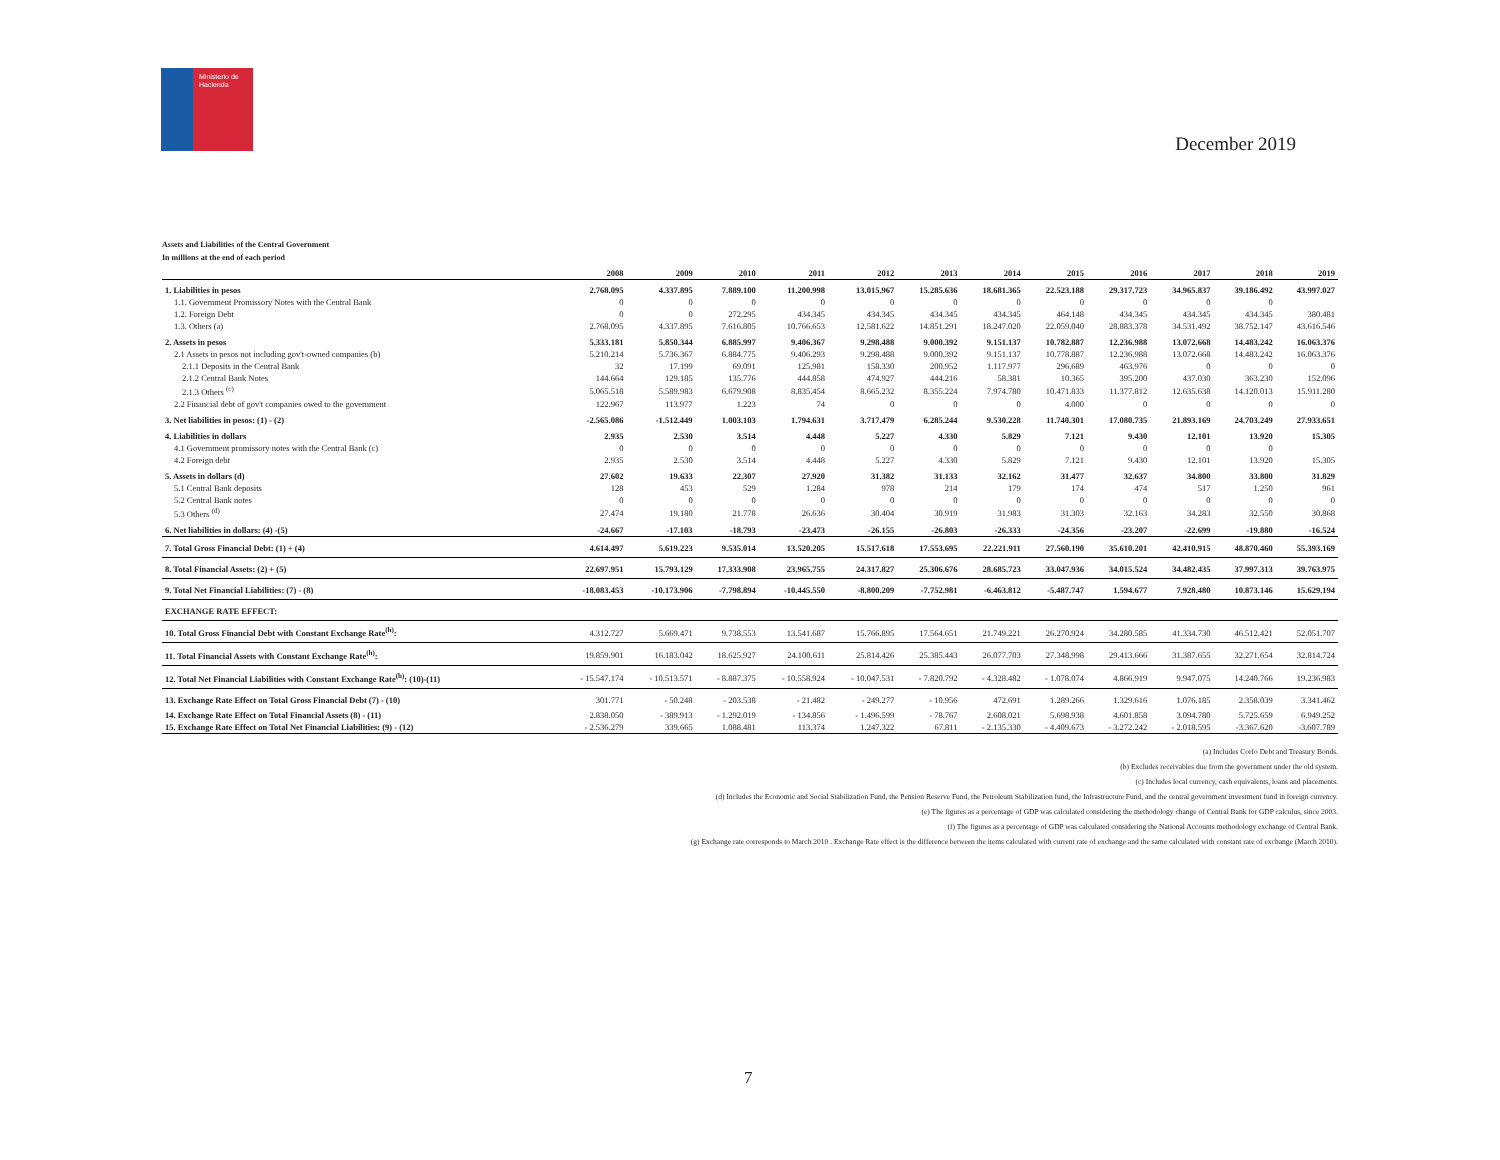Ministerio de
Hacienda
December 2019
Assets and Liabilities of the Central Government
In millions at the end of each period
| | 2008 | 2009 | 2010 | 2011 | 2012 | 2013 | 2014 | 2015 | 2016 | 2017 | 2018 | 2019 |
| --- | --- | --- | --- | --- | --- | --- | --- | --- | --- | --- | --- | --- |
| 1. Liabilities in pesos | 2.768.095 | 4.337.895 | 7.889.100 | 11.200.998 | 13.015.967 | 15.285.636 | 18.681.365 | 22.523.188 | 29.317.723 | 34.965.837 | 39.186.492 | 43.997.027 |
| 1.1. Government Promissory Notes with the Central Bank | 0 | 0 | 0 | 0 | 0 | 0 | 0 | 0 | 0 | 0 | 0 | |
| 1.2. Foreign Debt | 0 | 0 | 272.295 | 434.345 | 434.345 | 434.345 | 434.345 | 464.148 | 434.345 | 434.345 | 434.345 | 380.481 |
| 1.3. Others (a) | 2.768.095 | 4.337.895 | 7.616.805 | 10.766.653 | 12.581.622 | 14.851.291 | 18.247.020 | 22.059.040 | 28.883.378 | 34.531.492 | 38.752.147 | 43.616.546 |
| 2. Assets in pesos | 5.333.181 | 5.850.344 | 6.885.997 | 9.406.367 | 9.298.488 | 9.000.392 | 9.151.137 | 10.782.887 | 12.236.988 | 13.072.668 | 14.483.242 | 16.063.376 |
| 2.1 Assets in pesos not including gov't-owned companies (b) | 5.210.214 | 5.736.367 | 6.884.775 | 9.406.293 | 9.298.488 | 9.000.392 | 9.151.137 | 10.778.887 | 12.236.988 | 13.072.668 | 14.483.242 | 16.063.376 |
| 2.1.1 Deposits in the Central Bank | 32 | 17.199 | 69.091 | 125.981 | 158.330 | 200.952 | 1.117.977 | 296.689 | 463.976 | 0 | 0 | 0 |
| 2.1.2 Central Bank Notes | 144.664 | 129.185 | 135.776 | 444.858 | 474.927 | 444.216 | 58.381 | 10.365 | 395.200 | 437.030 | 363.230 | 152.096 |
| 2.1.3 Others <sup>(c)</sup> | 5.065.518 | 5.589.983 | 6.679.908 | 8.835.454 | 8.665.232 | 8.355.224 | 7.974.780 | 10.471.833 | 11.377.812 | 12.635.638 | 14.120.013 | 15.911.280 |
| 2.2 Financial debt of gov't companies owed to the government | 122.967 | 113.977 | 1.223 | 74 | 0 | 0 | 0 | 4.000 | 0 | 0 | 0 | 0 |
| 3. Net liabilities in pesos: (1) - (2) | -2.565.086 | -1.512.449 | 1.003.103 | 1.794.631 | 3.717.479 | 6.285.244 | 9.530.228 | 11.740.301 | 17.080.735 | 21.893.169 | 24.703.249 | 27.933.651 |
| 4. Liabilities in dollars | 2.935 | 2.530 | 3.514 | 4.448 | 5.227 | 4.330 | 5.829 | 7.121 | 9.430 | 12.101 | 13.920 | 15.305 |
| 4.1 Government promissory notes with the Central Bank (c) | 0 | 0 | 0 | 0 | 0 | 0 | 0 | 0 | 0 | 0 | 0 | |
| 4.2 Foreign debt | 2.935 | 2.530 | 3.514 | 4.448 | 5.227 | 4.330 | 5.829 | 7.121 | 9.430 | 12.101 | 13.920 | 15.305 |
| 5. Assets in dollars (d) | 27.602 | 19.633 | 22.307 | 27.920 | 31.382 | 31.133 | 32.162 | 31.477 | 32.637 | 34.800 | 33.800 | 31.829 |
| 5.1 Central Bank deposits | 128 | 453 | 529 | 1.284 | 978 | 214 | 179 | 174 | 474 | 517 | 1.250 | 961 |
| 5.2 Central Bank notes | 0 | 0 | 0 | 0 | 0 | 0 | 0 | 0 | 0 | 0 | 0 | 0 |
| 5.3 Others <sup>(d)</sup> | 27.474 | 19.180 | 21.778 | 26.636 | 30.404 | 30.919 | 31.983 | 31.303 | 32.163 | 34.283 | 32.550 | 30.868 |
| 6. Net liabilities in dollars: (4) -(5) | -24.667 | -17.103 | -18.793 | -23.473 | -26.155 | -26.803 | -26.333 | -24.356 | -23.207 | -22.699 | -19.880 | -16.524 |
| 7. Total Gross Financial Debt: (1) + (4) | 4.614.497 | 5.619.223 | 9.535.014 | 13.520.205 | 15.517.618 | 17.553.695 | 22.221.911 | 27.560.190 | 35.610.201 | 42.410.915 | 48.870.460 | 55.393.169 |
| 8. Total Financial Assets: (2) + (5) | 22.697.951 | 15.793.129 | 17.333.908 | 23.965.755 | 24.317.827 | 25.306.676 | 28.685.723 | 33.047.936 | 34.015.524 | 34.482.435 | 37.997.313 | 39.763.975 |
| 9. Total Net Financial Liabilities: (7) - (8) | -18.083.453 | -10.173.906 | -7.798.894 | -10.445.550 | -8.800.209 | -7.752.981 | -6.463.812 | -5.487.747 | 1.594.677 | 7.928.480 | 10.873.146 | 15.629.194 |
| EXCHANGE RATE EFFECT: | | | | | | | | | | | | |
| 10. Total Gross Financial Debt with Constant Exchange Rate<sup>(h)</sup>: | 4.312.727 | 5.669.471 | 9.738.553 | 13.541.687 | 15.766.895 | 17.564.651 | 21.749.221 | 26.270.924 | 34.280.585 | 41.334.730 | 46.512.421 | 52.051.707 |
| 11. Total Financial Assets with Constant Exchange Rate<sup>(h)</sup>: | 19.859.901 | 16.183.042 | 18.625.927 | 24.100.611 | 25.814.426 | 25.385.443 | 26.077.703 | 27.348.998 | 29.413.666 | 31.387.655 | 32.271.654 | 32.814.724 |
| 12. Total Net Financial Liabilities with Constant Exchange Rate<sup>(h)</sup>: (10)-(11) | - 15.547.174 | - 10.513.571 | - 8.887.375 | - 10.558.924 | - 10.047.531 | - 7.820.792 | - 4.328.482 | - 1.078.074 | 4.866.919 | 9.947.075 | 14.240.766 | 19.236.983 |
| 13. Exchange Rate Effect on Total Gross Financial Debt (7) - (10) | 301.771 | - 50.248 | - 203.538 | - 21.482 | - 249.277 | - 10.956 | 472.691 | 1.289.266 | 1.329.616 | 1.076.185 | 2.358.039 | 3.341.462 |
| 14. Exchange Rate Effect on Total Financial Assets (8) - (11) | 2.838.050 | - 389.913 | - 1.292.019 | - 134.856 | - 1.496.599 | - 78.767 | 2.608.021 | 5.698.938 | 4.601.858 | 3.094.780 | 5.725.659 | 6.949.252 |
| 15. Exchange Rate Effect on Total Net Financial Liabilities: (9) - (12) | - 2.536.279 | 339.665 | 1.088.481 | 113.374 | 1.247.322 | 67.811 | - 2.135.330 | - 4.409.673 | - 3.272.242 | - 2.018.595 | -3.367.620 | -3.607.789 |
(a) Includes Corfo Debt and Treasury Bonds.
(b) Excludes receivables due from the government under the old system.
(c) Includes local currency, cash equivalents, loans and placements.
(d) Includes the Economic and Social Stabilization Fund, the Pension Reserve Fund, the Petroleum Stabilization fund, the Infrastructure Fund, and the central government investment fund in foreign currency.
(e) The figures as a percentage of GDP was calculated considering the methodology change of Central Bank for GDP calculus, since 2003.
(f) The figures as a percentage of GDP was calculated considering the National Accounts methodology exchange of Central Bank.
(g) Exchange rate corresponds to March 2010 . Exchange Rate effect is the difference between the items calculated with current rate of exchange and the same calculated with constant rate of exchange (March 2010).
7